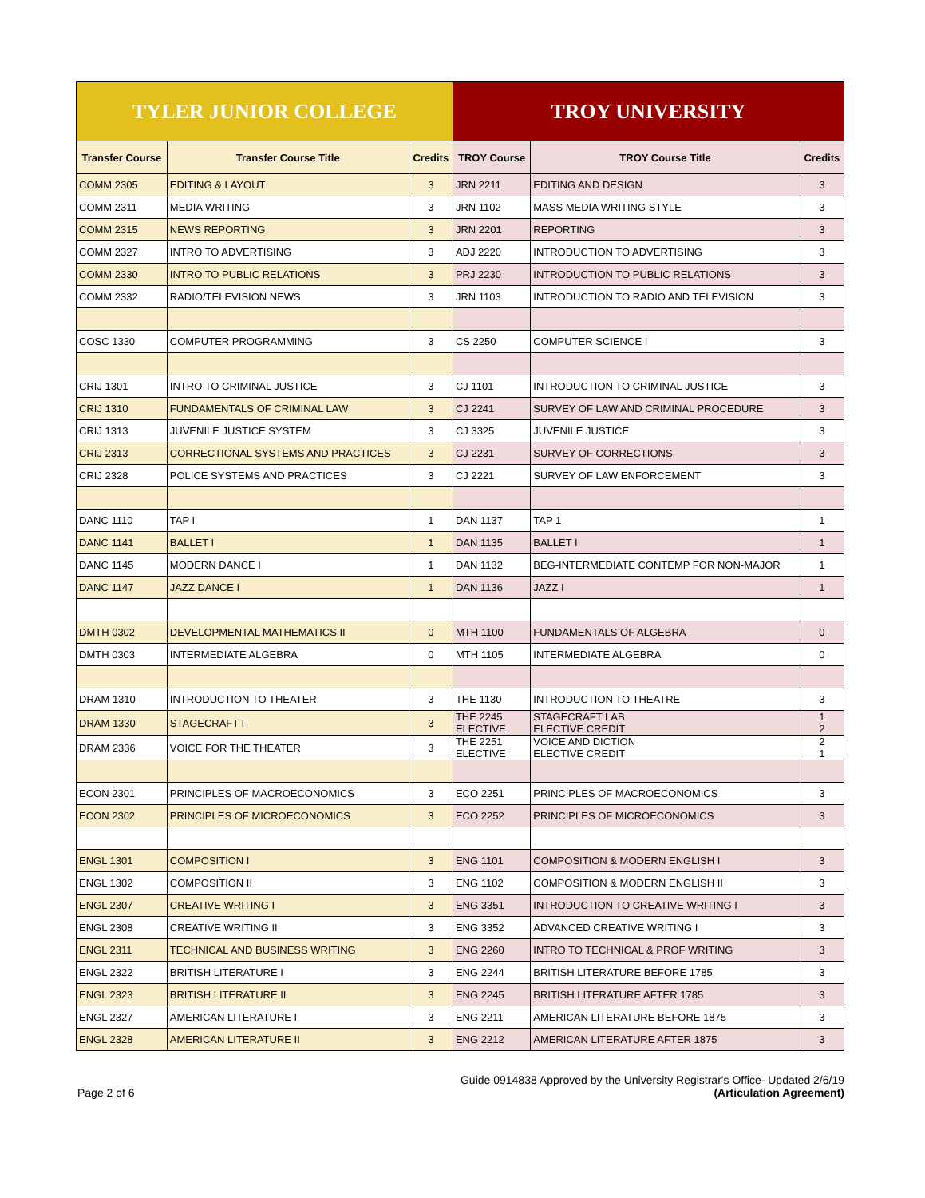| TYLER JUNIOR COLLEGE | | | TROY UNIVERSITY | | |
| --- | --- | --- | --- | --- | --- |
| Transfer Course | Transfer Course Title | Credits | TROY Course | TROY Course Title | Credits |
| COMM 2305 | EDITING & LAYOUT | 3 | JRN 2211 | EDITING AND DESIGN | 3 |
| COMM 2311 | MEDIA WRITING | 3 | JRN 1102 | MASS MEDIA WRITING STYLE | 3 |
| COMM 2315 | NEWS REPORTING | 3 | JRN 2201 | REPORTING | 3 |
| COMM 2327 | INTRO TO ADVERTISING | 3 | ADJ 2220 | INTRODUCTION TO ADVERTISING | 3 |
| COMM 2330 | INTRO TO PUBLIC RELATIONS | 3 | PRJ 2230 | INTRODUCTION TO PUBLIC RELATIONS | 3 |
| COMM 2332 | RADIO/TELEVISION NEWS | 3 | JRN 1103 | INTRODUCTION TO RADIO AND TELEVISION | 3 |
| COSC 1330 | COMPUTER PROGRAMMING | 3 | CS 2250 | COMPUTER SCIENCE I | 3 |
| CRIJ 1301 | INTRO TO CRIMINAL JUSTICE | 3 | CJ 1101 | INTRODUCTION TO CRIMINAL JUSTICE | 3 |
| CRIJ 1310 | FUNDAMENTALS OF CRIMINAL LAW | 3 | CJ 2241 | SURVEY OF LAW AND CRIMINAL PROCEDURE | 3 |
| CRIJ 1313 | JUVENILE JUSTICE SYSTEM | 3 | CJ 3325 | JUVENILE JUSTICE | 3 |
| CRIJ 2313 | CORRECTIONAL SYSTEMS AND PRACTICES | 3 | CJ 2231 | SURVEY OF CORRECTIONS | 3 |
| CRIJ 2328 | POLICE SYSTEMS AND PRACTICES | 3 | CJ 2221 | SURVEY OF LAW ENFORCEMENT | 3 |
| DANC 1110 | TAP I | 1 | DAN 1137 | TAP 1 | 1 |
| DANC 1141 | BALLET I | 1 | DAN 1135 | BALLET I | 1 |
| DANC 1145 | MODERN DANCE I | 1 | DAN 1132 | BEG-INTERMEDIATE CONTEMP FOR NON-MAJOR | 1 |
| DANC 1147 | JAZZ DANCE I | 1 | DAN 1136 | JAZZ I | 1 |
| DMTH 0302 | DEVELOPMENTAL MATHEMATICS II | 0 | MTH 1100 | FUNDAMENTALS OF ALGEBRA | 0 |
| DMTH 0303 | INTERMEDIATE ALGEBRA | 0 | MTH 1105 | INTERMEDIATE ALGEBRA | 0 |
| DRAM 1310 | INTRODUCTION TO THEATER | 3 | THE 1130 | INTRODUCTION TO THEATRE | 3 |
| DRAM 1330 | STAGECRAFT I | 3 | THE 2245 ELECTIVE | STAGECRAFT LAB ELECTIVE CREDIT | 1 2 |
| DRAM 2336 | VOICE FOR THE THEATER | 3 | THE 2251 ELECTIVE | VOICE AND DICTION ELECTIVE CREDIT | 2 1 |
| ECON 2301 | PRINCIPLES OF MACROECONOMICS | 3 | ECO 2251 | PRINCIPLES OF MACROECONOMICS | 3 |
| ECON 2302 | PRINCIPLES OF MICROECONOMICS | 3 | ECO 2252 | PRINCIPLES OF MICROECONOMICS | 3 |
| ENGL 1301 | COMPOSITION I | 3 | ENG 1101 | COMPOSITION & MODERN ENGLISH I | 3 |
| ENGL 1302 | COMPOSITION II | 3 | ENG 1102 | COMPOSITION & MODERN ENGLISH II | 3 |
| ENGL 2307 | CREATIVE WRITING I | 3 | ENG 3351 | INTRODUCTION TO CREATIVE WRITING I | 3 |
| ENGL 2308 | CREATIVE WRITING II | 3 | ENG 3352 | ADVANCED CREATIVE WRITING I | 3 |
| ENGL 2311 | TECHNICAL AND BUSINESS WRITING | 3 | ENG 2260 | INTRO TO TECHNICAL & PROF WRITING | 3 |
| ENGL 2322 | BRITISH LITERATURE I | 3 | ENG 2244 | BRITISH LITERATURE BEFORE 1785 | 3 |
| ENGL 2323 | BRITISH LITERATURE II | 3 | ENG 2245 | BRITISH LITERATURE AFTER 1785 | 3 |
| ENGL 2327 | AMERICAN LITERATURE I | 3 | ENG 2211 | AMERICAN LITERATURE BEFORE 1875 | 3 |
| ENGL 2328 | AMERICAN LITERATURE II | 3 | ENG 2212 | AMERICAN LITERATURE AFTER 1875 | 3 |
Page 2 of 6
Guide 0914838 Approved by the University Registrar's Office- Updated 2/6/19
(Articulation Agreement)